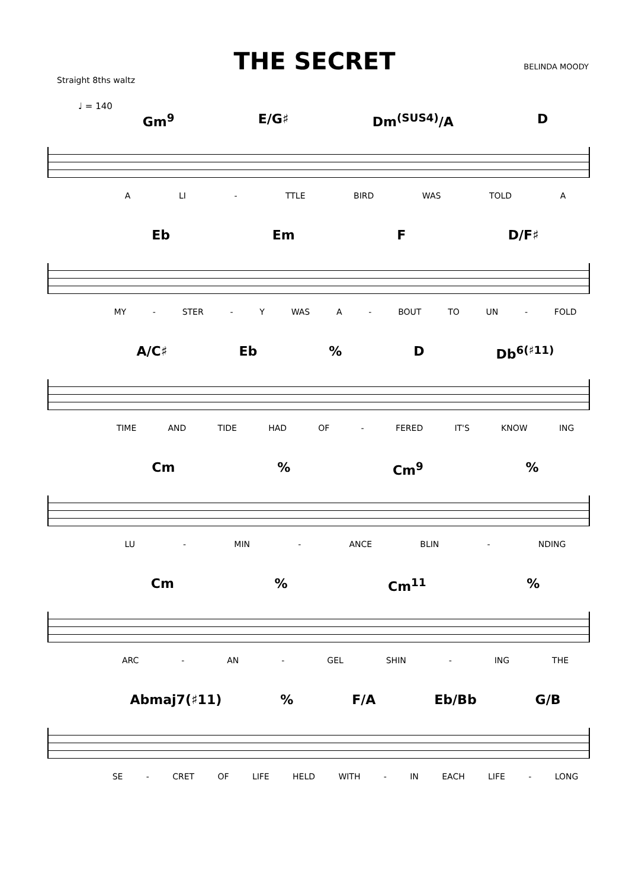THE SECRET
BELINDA MOODY
Straight 8ths waltz
♩ = 140
Gm<sup>9</sup> E/G♯ Dm<sup>(SUS4)</sup>/A D
A LI - TTLE BIRD WAS TOLD A
Eb Em F D/F♯
MY - STER - Y WAS A - BOUT TO UN - FOLD
A/C♯ Eb % D Db<sup>6(♯11)</sup>
TIME AND TIDE HAD OF - FERED IT'S KNOW ING
Cm % Cm<sup>9</sup> %
LU - MIN - ANCE BLIN - NDING
Cm % Cm<sup>11</sup> %
ARC - AN - GEL SHIN - ING THE
Abmaj7(♯11) % F/A Eb/Bb G/B
SE - CRET OF LIFE HELD WITH - IN EACH LIFE - LONG